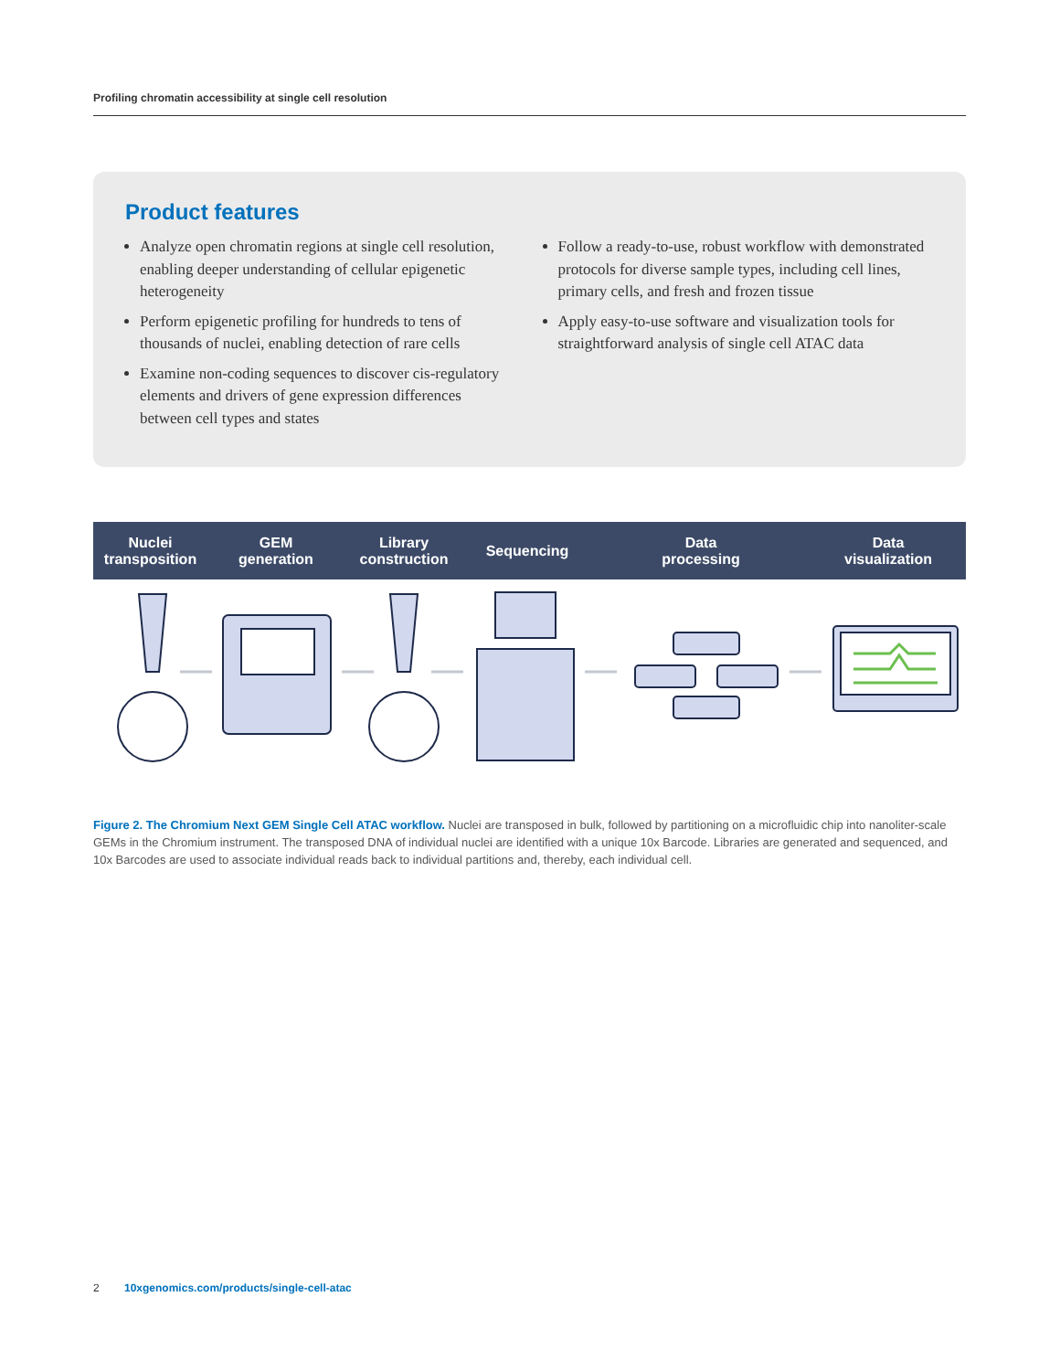Profiling chromatin accessibility at single cell resolution
Product features
Analyze open chromatin regions at single cell resolution, enabling deeper understanding of cellular epigenetic heterogeneity
Perform epigenetic profiling for hundreds to tens of thousands of nuclei, enabling detection of rare cells
Examine non-coding sequences to discover cis-regulatory elements and drivers of gene expression differences between cell types and states
Follow a ready-to-use, robust workflow with demonstrated protocols for diverse sample types, including cell lines, primary cells, and fresh and frozen tissue
Apply easy-to-use software and visualization tools for straightforward analysis of single cell ATAC data
Nuclei
transposition
GEM
generation
Library
construction
Sequencing
Data
processing
Data
visualization
Figure 2. The Chromium Next GEM Single Cell ATAC workflow. Nuclei are transposed in bulk, followed by partitioning on a microfluidic chip into nanoliter-scale GEMs in the Chromium instrument. The transposed DNA of individual nuclei are identified with a unique 10x Barcode. Libraries are generated and sequenced, and 10x Barcodes are used to associate individual reads back to individual partitions and, thereby, each individual cell.
2 10xgenomics.com/products/single-cell-atac